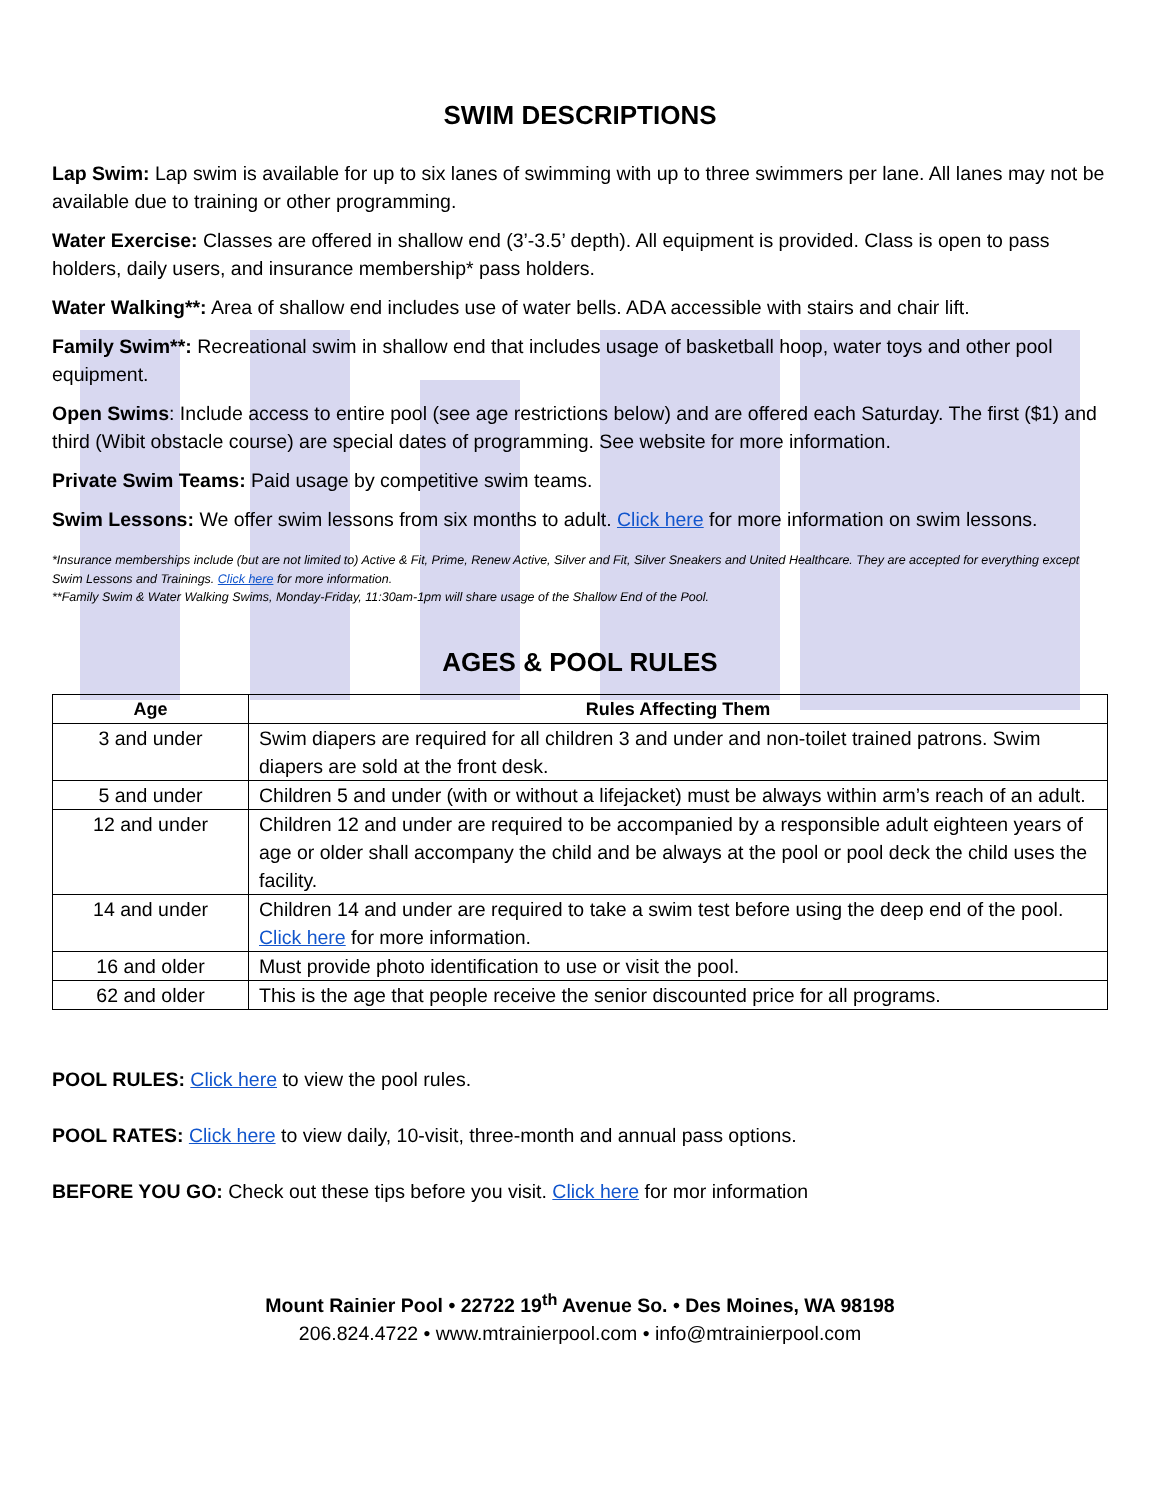SWIM DESCRIPTIONS
Lap Swim: Lap swim is available for up to six lanes of swimming with up to three swimmers per lane. All lanes may not be available due to training or other programming.
Water Exercise: Classes are offered in shallow end (3’-3.5’ depth). All equipment is provided. Class is open to pass holders, daily users, and insurance membership* pass holders.
Water Walking**: Area of shallow end includes use of water bells. ADA accessible with stairs and chair lift.
Family Swim**: Recreational swim in shallow end that includes usage of basketball hoop, water toys and other pool equipment.
Open Swims: Include access to entire pool (see age restrictions below) and are offered each Saturday. The first ($1) and third (Wibit obstacle course) are special dates of programming. See website for more information.
Private Swim Teams: Paid usage by competitive swim teams.
Swim Lessons: We offer swim lessons from six months to adult. Click here for more information on swim lessons.
*Insurance memberships include (but are not limited to) Active & Fit, Prime, Renew Active, Silver and Fit, Silver Sneakers and United Healthcare. They are accepted for everything except Swim Lessons and Trainings. Click here for more information.
**Family Swim & Water Walking Swims, Monday-Friday, 11:30am-1pm will share usage of the Shallow End of the Pool.
AGES & POOL RULES
| Age | Rules Affecting Them |
| --- | --- |
| 3 and under | Swim diapers are required for all children 3 and under and non-toilet trained patrons. Swim diapers are sold at the front desk. |
| 5 and under | Children 5 and under (with or without a lifejacket) must be always within arm’s reach of an adult. |
| 12 and under | Children 12 and under are required to be accompanied by a responsible adult eighteen years of age or older shall accompany the child and be always at the pool or pool deck the child uses the facility. |
| 14 and under | Children 14 and under are required to take a swim test before using the deep end of the pool. Click here for more information. |
| 16 and older | Must provide photo identification to use or visit the pool. |
| 62 and older | This is the age that people receive the senior discounted price for all programs. |
POOL RULES: Click here to view the pool rules.
POOL RATES: Click here to view daily, 10-visit, three-month and annual pass options.
BEFORE YOU GO: Check out these tips before you visit. Click here for mor information
Mount Rainier Pool • 22722 19<sup>th</sup> Avenue So. • Des Moines, WA 98198
206.824.4722 • www.mtrainierpool.com • info@mtrainierpool.com